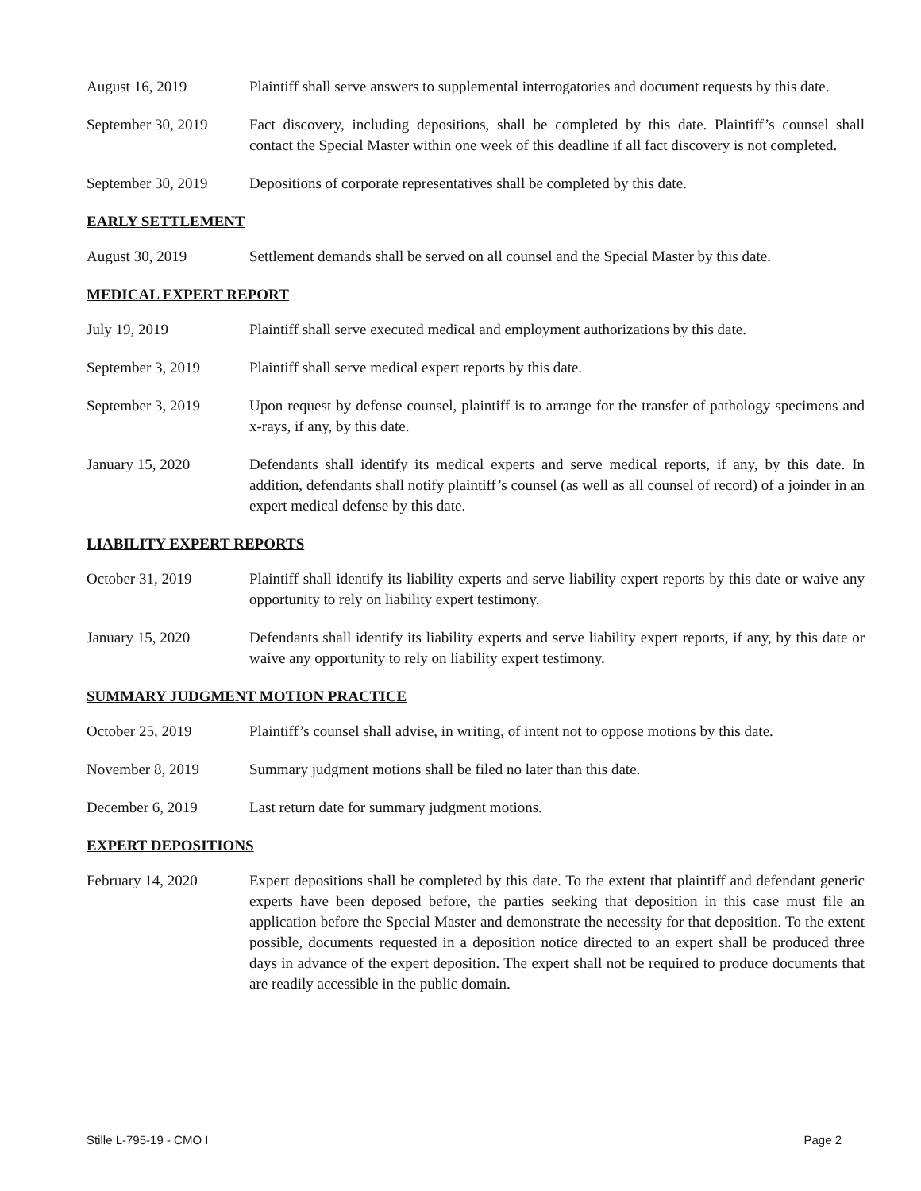August 16, 2019 Plaintiff shall serve answers to supplemental interrogatories and document requests by this date.
September 30, 2019
Fact discovery, including depositions, shall be completed by this date. Plaintiff’s counsel shall contact the Special Master within one week of this deadline if all fact discovery is not completed.
September 30, 2019
Depositions of corporate representatives shall be completed by this date.
EARLY SETTLEMENT
August 30, 2019 Settlement demands shall be served on all counsel and the Special Master by this date.
MEDICAL EXPERT REPORT
July 19, 2019 Plaintiff shall serve executed medical and employment authorizations by this date.
September 3, 2019 Plaintiff shall serve medical expert reports by this date.
September 3, 2019 Upon request by defense counsel, plaintiff is to arrange for the transfer of pathology specimens and x-rays, if any, by this date.
January 15, 2020 Defendants shall identify its medical experts and serve medical reports, if any, by this date. In addition, defendants shall notify plaintiff’s counsel (as well as all counsel of record) of a joinder in an expert medical defense by this date.
LIABILITY EXPERT REPORTS
October 31, 2019 Plaintiff shall identify its liability experts and serve liability expert reports by this date or waive any opportunity to rely on liability expert testimony.
January 15, 2020 Defendants shall identify its liability experts and serve liability expert reports, if any, by this date or waive any opportunity to rely on liability expert testimony.
SUMMARY JUDGMENT MOTION PRACTICE
October 25, 2019 Plaintiff’s counsel shall advise, in writing, of intent not to oppose motions by this date.
November 8, 2019 Summary judgment motions shall be filed no later than this date.
December 6, 2019 Last return date for summary judgment motions.
EXPERT DEPOSITIONS
February 14, 2020 Expert depositions shall be completed by this date. To the extent that plaintiff and defendant generic experts have been deposed before, the parties seeking that deposition in this case must file an application before the Special Master and demonstrate the necessity for that deposition. To the extent possible, documents requested in a deposition notice directed to an expert shall be produced three days in advance of the expert deposition. The expert shall not be required to produce documents that are readily accessible in the public domain.
Stille L-795-19 - CMO I Page 2